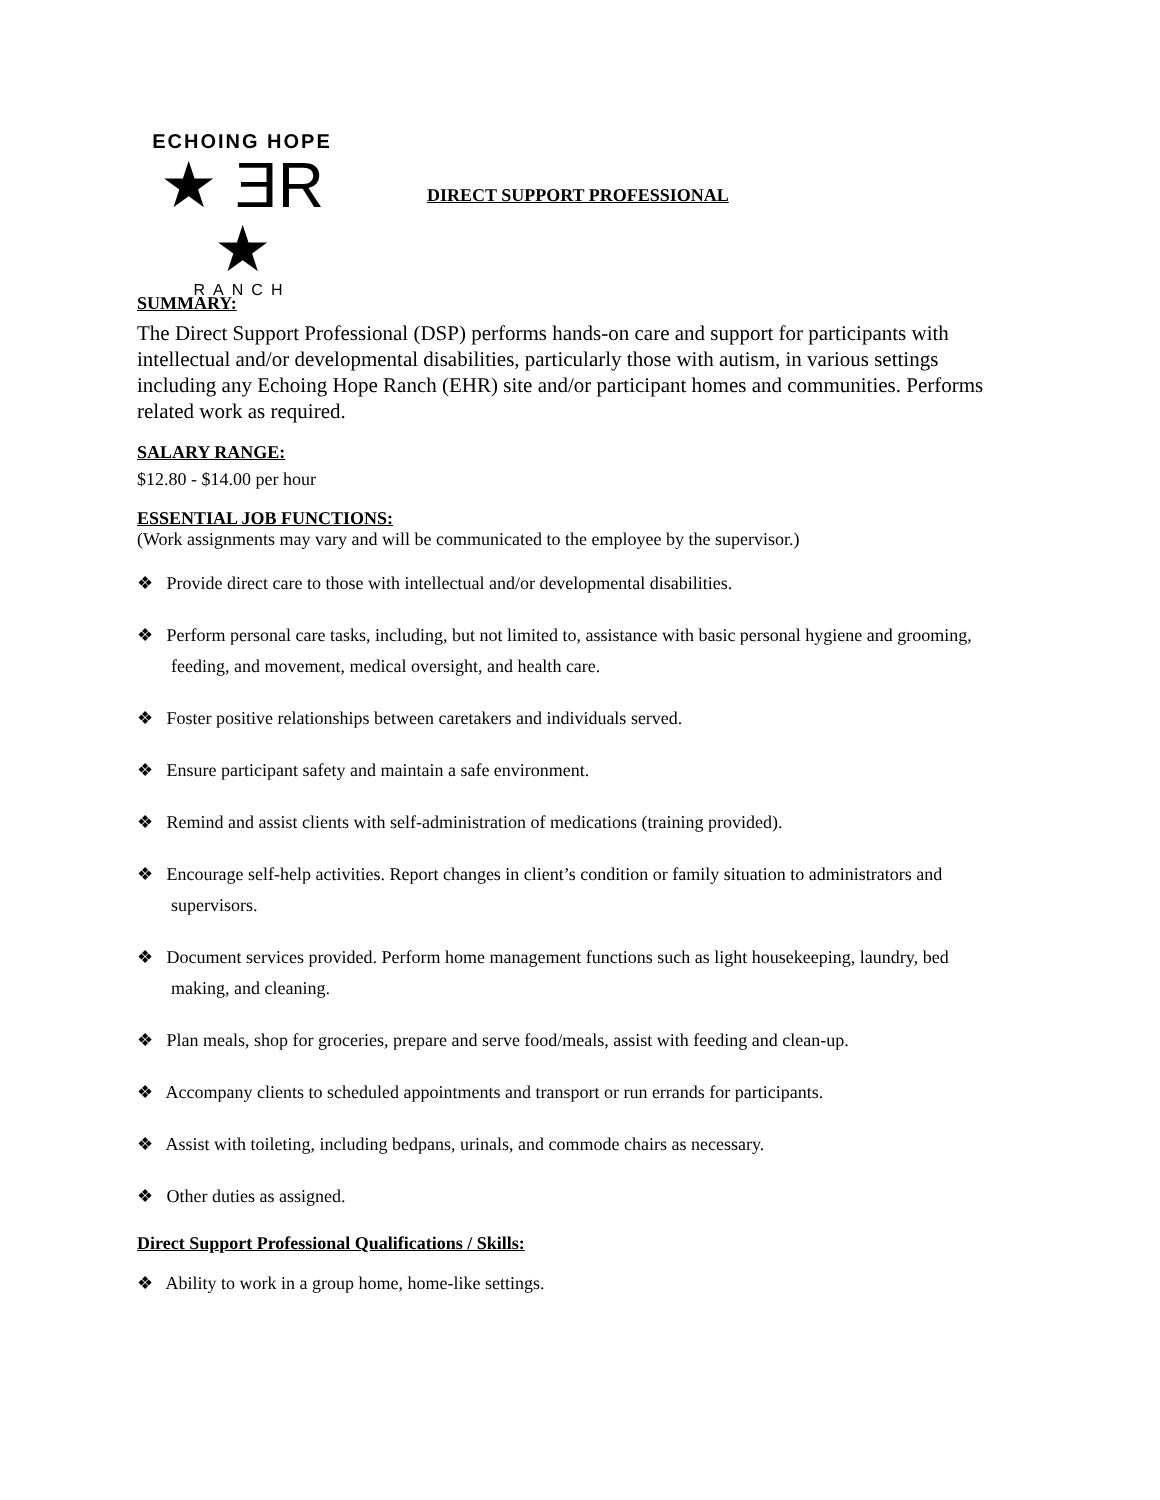ECHOING HOPE
★ ƎR ★
RANCH
DIRECT SUPPORT PROFESSIONAL
SUMMARY:
The Direct Support Professional (DSP) performs hands-on care and support for participants with intellectual and/or developmental disabilities, particularly those with autism, in various settings including any Echoing Hope Ranch (EHR) site and/or participant homes and communities. Performs related work as required.
SALARY RANGE:
$12.80 - $14.00 per hour
ESSENTIAL JOB FUNCTIONS:
(Work assignments may vary and will be communicated to the employee by the supervisor.)
❖ Provide direct care to those with intellectual and/or developmental disabilities.
❖ Perform personal care tasks, including, but not limited to, assistance with basic personal hygiene and grooming, feeding, and movement, medical oversight, and health care.
❖ Foster positive relationships between caretakers and individuals served.
❖ Ensure participant safety and maintain a safe environment.
❖ Remind and assist clients with self-administration of medications (training provided).
❖ Encourage self-help activities. Report changes in client’s condition or family situation to administrators and supervisors.
❖ Document services provided. Perform home management functions such as light housekeeping, laundry, bed making, and cleaning.
❖ Plan meals, shop for groceries, prepare and serve food/meals, assist with feeding and clean-up.
❖ Accompany clients to scheduled appointments and transport or run errands for participants.
❖ Assist with toileting, including bedpans, urinals, and commode chairs as necessary.
❖ Other duties as assigned.
Direct Support Professional Qualifications / Skills:
❖ Ability to work in a group home, home-like settings.